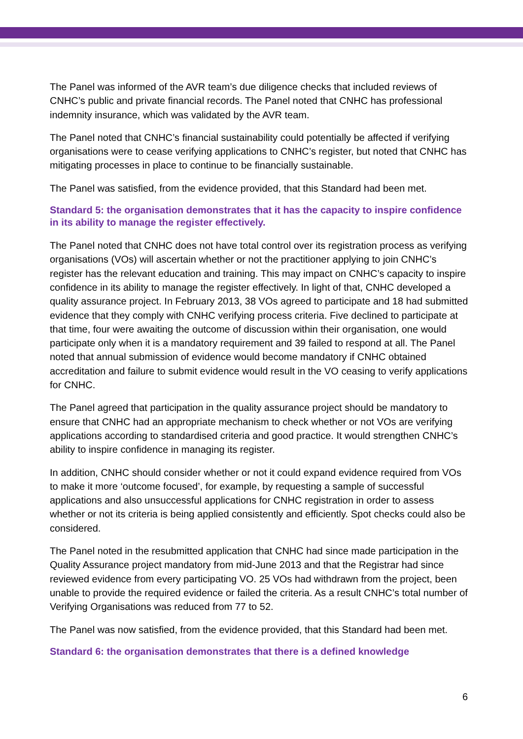The Panel was informed of the AVR team’s due diligence checks that included reviews of CNHC’s public and private financial records. The Panel noted that CNHC has professional indemnity insurance, which was validated by the AVR team.
The Panel noted that CNHC’s financial sustainability could potentially be affected if verifying organisations were to cease verifying applications to CNHC’s register, but noted that CNHC has mitigating processes in place to continue to be financially sustainable.
The Panel was satisfied, from the evidence provided, that this Standard had been met.
Standard 5: the organisation demonstrates that it has the capacity to inspire confidence in its ability to manage the register effectively.
The Panel noted that CNHC does not have total control over its registration process as verifying organisations (VOs) will ascertain whether or not the practitioner applying to join CNHC’s register has the relevant education and training. This may impact on CNHC’s capacity to inspire confidence in its ability to manage the register effectively. In light of that, CNHC developed a quality assurance project. In February 2013, 38 VOs agreed to participate and 18 had submitted evidence that they comply with CNHC verifying process criteria. Five declined to participate at that time, four were awaiting the outcome of discussion within their organisation, one would participate only when it is a mandatory requirement and 39 failed to respond at all. The Panel noted that annual submission of evidence would become mandatory if CNHC obtained accreditation and failure to submit evidence would result in the VO ceasing to verify applications for CNHC.
The Panel agreed that participation in the quality assurance project should be mandatory to ensure that CNHC had an appropriate mechanism to check whether or not VOs are verifying applications according to standardised criteria and good practice. It would strengthen CNHC’s ability to inspire confidence in managing its register.
In addition, CNHC should consider whether or not it could expand evidence required from VOs to make it more ‘outcome focused’, for example, by requesting a sample of successful applications and also unsuccessful applications for CNHC registration in order to assess whether or not its criteria is being applied consistently and efficiently. Spot checks could also be considered.
The Panel noted in the resubmitted application that CNHC had since made participation in the Quality Assurance project mandatory from mid-June 2013 and that the Registrar had since reviewed evidence from every participating VO. 25 VOs had withdrawn from the project, been unable to provide the required evidence or failed the criteria. As a result CNHC’s total number of Verifying Organisations was reduced from 77 to 52.
The Panel was now satisfied, from the evidence provided, that this Standard had been met.
Standard 6: the organisation demonstrates that there is a defined knowledge
6